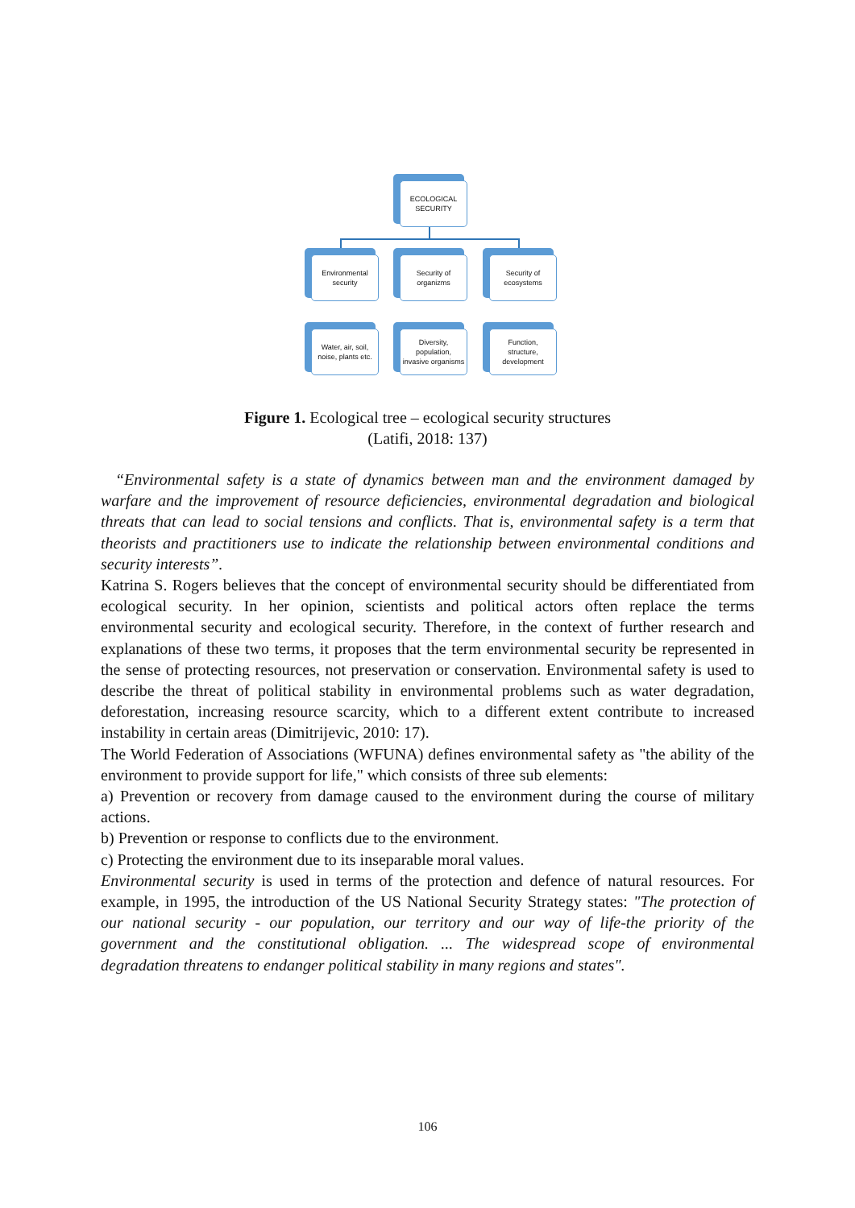ECOLOGICAL
SECURITY
Environmental
security
Security of
organizms
Security of
ecosystems
Water, air, soil,
noise, plants etc.
Diversity,
population,
invasive organisms
Function,
structure,
development
Figure 1. Ecological tree – ecological security structures
(Latifi, 2018: 137)
“Environmental safety is a state of dynamics between man and the environment damaged by warfare and the improvement of resource deficiencies, environmental degradation and biological threats that can lead to social tensions and conflicts. That is, environmental safety is a term that theorists and practitioners use to indicate the relationship between environmental conditions and security interests”.
Katrina S. Rogers believes that the concept of environmental security should be differentiated from ecological security. In her opinion, scientists and political actors often replace the terms environmental security and ecological security. Therefore, in the context of further research and explanations of these two terms, it proposes that the term environmental security be represented in the sense of protecting resources, not preservation or conservation. Environmental safety is used to describe the threat of political stability in environmental problems such as water degradation, deforestation, increasing resource scarcity, which to a different extent contribute to increased instability in certain areas (Dimitrijevic, 2010: 17).
The World Federation of Associations (WFUNA) defines environmental safety as "the ability of the environment to provide support for life," which consists of three sub elements:
a) Prevention or recovery from damage caused to the environment during the course of military actions.
b) Prevention or response to conflicts due to the environment.
c) Protecting the environment due to its inseparable moral values.
Environmental security is used in terms of the protection and defence of natural resources. For example, in 1995, the introduction of the US National Security Strategy states: "The protection of our national security - our population, our territory and our way of life-the priority of the government and the constitutional obligation. ... The widespread scope of environmental degradation threatens to endanger political stability in many regions and states".
106